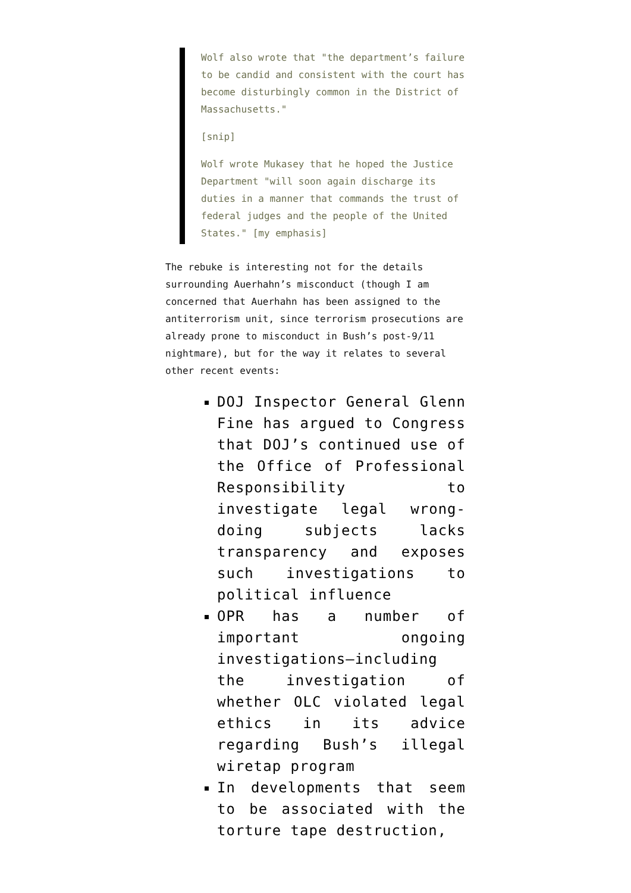Wolf also wrote that "the department’s failure to be candid and consistent with the court has become disturbingly common in the District of Massachusetts."
[snip]
Wolf wrote Mukasey that he hoped the Justice Department "will soon again discharge its duties in a manner that commands the trust of federal judges and the people of the United States." [my emphasis]
The rebuke is interesting not for the details surrounding Auerhahn’s misconduct (though I am concerned that Auerhahn has been assigned to the antiterrorism unit, since terrorism prosecutions are already prone to misconduct in Bush’s post-9/11 nightmare), but for the way it relates to several other recent events:
DOJ Inspector General Glenn Fine has argued to Congress that DOJ’s continued use of the Office of Professional Responsibility to investigate legal wrong-doing subjects lacks transparency and exposes such investigations to political influence
OPR has a number of important ongoing investigations–including the investigation of whether OLC violated legal ethics in its advice regarding Bush’s illegal wiretap program
In developments that seem to be associated with the torture tape destruction,